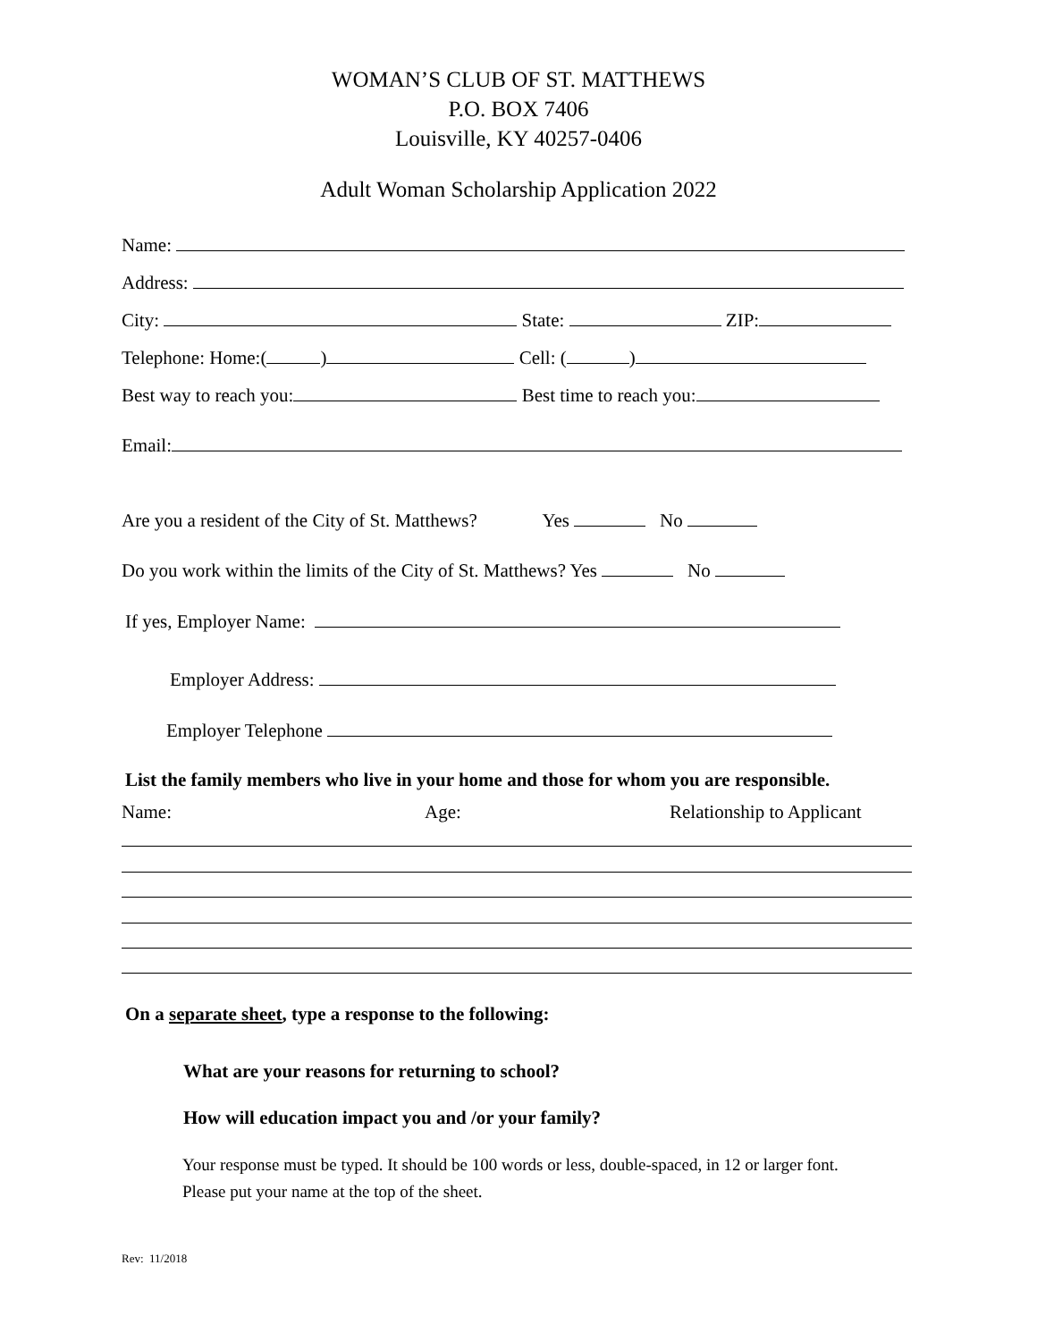WOMAN’S CLUB OF ST. MATTHEWS
P.O. BOX 7406
Louisville, KY 40257-0406
Adult Woman Scholarship Application 2022
Name:
Address:
City: State: ZIP:
Telephone: Home:( ) Cell: ( )
Best way to reach you: Best time to reach you:
Email:
Are you a resident of the City of St. Matthews? Yes No
Do you work within the limits of the City of St. Matthews? Yes No
If yes, Employer Name:
Employer Address:
Employer Telephone
List the family members who live in your home and those for whom you are responsible.
Name:
Age:
Relationship to Applicant
On a separate sheet, type a response to the following:
What are your reasons for returning to school?
How will education impact you and /or your family?
Your response must be typed. It should be 100 words or less, double-spaced, in 12 or larger font. Please put your name at the top of the sheet.
Rev: 11/2018